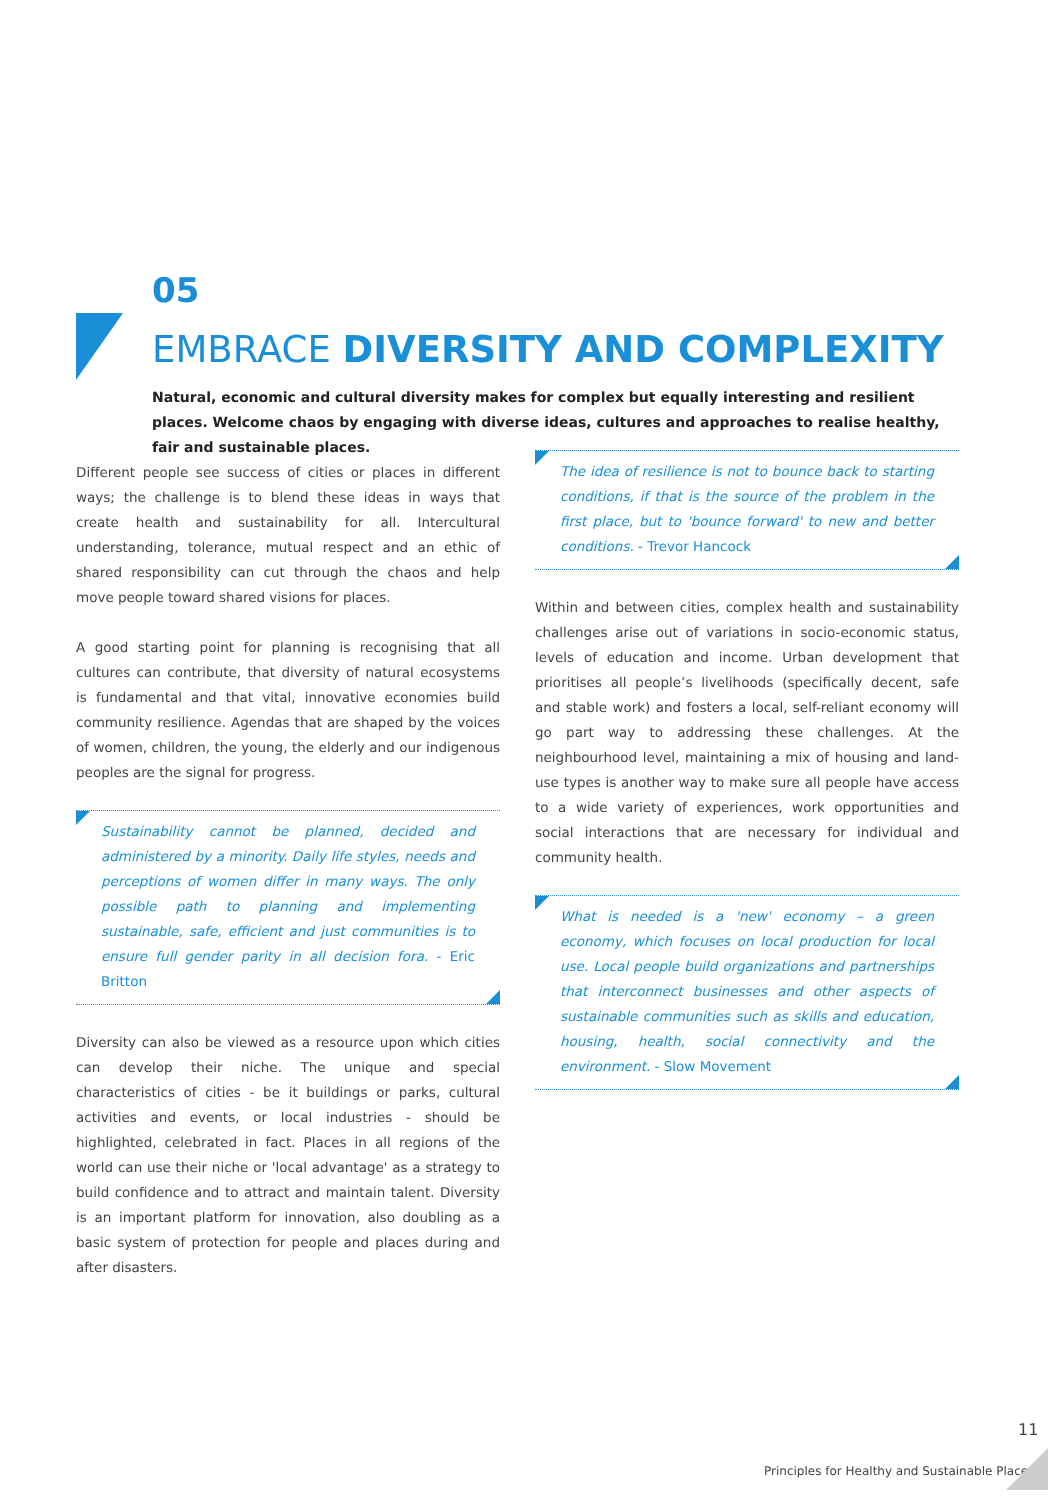05
EMBRACE DIVERSITY AND COMPLEXITY
Natural, economic and cultural diversity makes for complex but equally interesting and resilient places. Welcome chaos by engaging with diverse ideas, cultures and approaches to realise healthy, fair and sustainable places.
Different people see success of cities or places in different ways; the challenge is to blend these ideas in ways that create health and sustainability for all. Intercultural understanding, tolerance, mutual respect and an ethic of shared responsibility can cut through the chaos and help move people toward shared visions for places.
A good starting point for planning is recognising that all cultures can contribute, that diversity of natural ecosystems is fundamental and that vital, innovative economies build community resilience. Agendas that are shaped by the voices of women, children, the young, the elderly and our indigenous peoples are the signal for progress.
Sustainability cannot be planned, decided and administered by a minority. Daily life styles, needs and perceptions of women differ in many ways. The only possible path to planning and implementing sustainable, safe, efficient and just communities is to ensure full gender parity in all decision fora. - Eric Britton
Diversity can also be viewed as a resource upon which cities can develop their niche. The unique and special characteristics of cities - be it buildings or parks, cultural activities and events, or local industries - should be highlighted, celebrated in fact. Places in all regions of the world can use their niche or 'local advantage' as a strategy to build confidence and to attract and maintain talent. Diversity is an important platform for innovation, also doubling as a basic system of protection for people and places during and after disasters.
The idea of resilience is not to bounce back to starting conditions, if that is the source of the problem in the first place, but to 'bounce forward' to new and better conditions. - Trevor Hancock
Within and between cities, complex health and sustainability challenges arise out of variations in socio-economic status, levels of education and income. Urban development that prioritises all people’s livelihoods (specifically decent, safe and stable work) and fosters a local, self-reliant economy will go part way to addressing these challenges. At the neighbourhood level, maintaining a mix of housing and land-use types is another way to make sure all people have access to a wide variety of experiences, work opportunities and social interactions that are necessary for individual and community health.
What is needed is a 'new' economy – a green economy, which focuses on local production for local use. Local people build organizations and partnerships that interconnect businesses and other aspects of sustainable communities such as skills and education, housing, health, social connectivity and the environment. - Slow Movement
11
Principles for Healthy and Sustainable Places